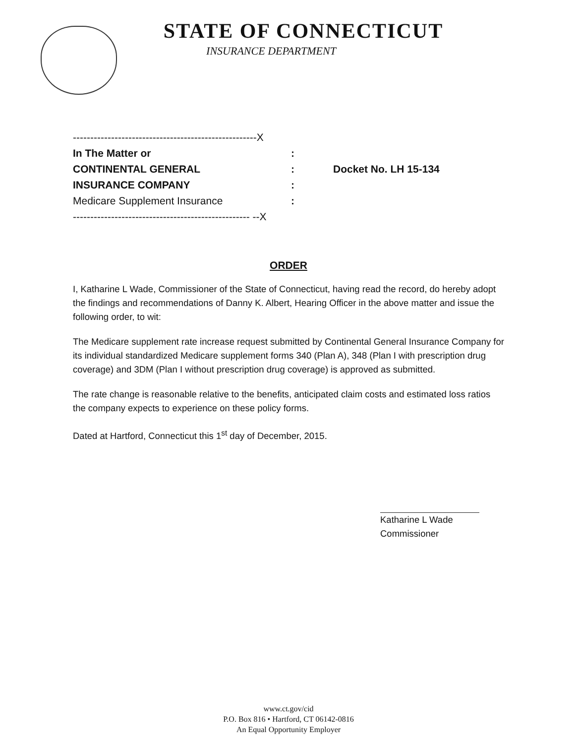STATE OF CONNECTICUT
INSURANCE DEPARTMENT
-----------------------------------------------------X
In The Matter or:
CONTINENTAL GENERAL: Docket No. LH 15-134
INSURANCE COMPANY:
Medicare Supplement Insurance:
--------------------------------------------------- --X
ORDER
I, Katharine L Wade, Commissioner of the State of Connecticut, having read the record, do hereby adopt the findings and recommendations of Danny K. Albert, Hearing Officer in the above matter and issue the following order, to wit:
The Medicare supplement rate increase request submitted by Continental General Insurance Company for its individual standardized Medicare supplement forms 340 (Plan A), 348 (Plan I with prescription drug coverage) and 3DM (Plan I without prescription drug coverage) is approved as submitted.
The rate change is reasonable relative to the benefits, anticipated claim costs and estimated loss ratios the company expects to experience on these policy forms.
Dated at Hartford, Connecticut this 1<sup>st</sup> day of December, 2015.
Katharine L Wade
Commissioner
www.ct.gov/cid
P.O. Box 816 • Hartford, CT 06142-0816
An Equal Opportunity Employer